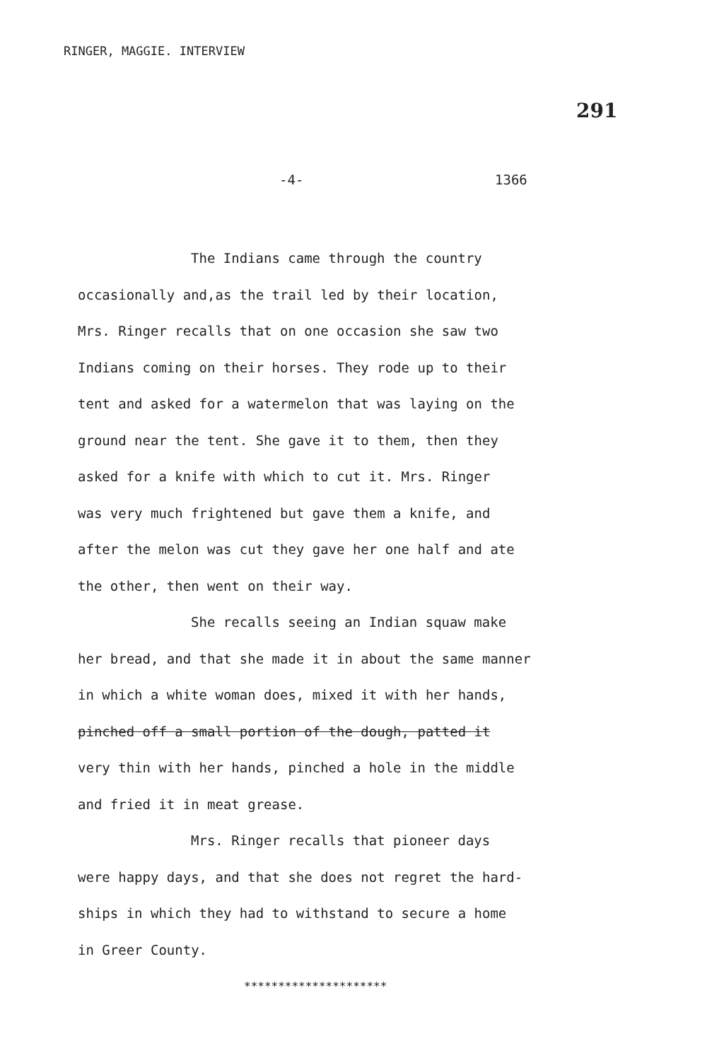RINGER, MAGGIE. INTERVIEW
291
-4- 1366
The Indians came through the country
occasionally and,as the trail led by their location,
Mrs. Ringer recalls that on one occasion she saw two
Indians coming on their horses. They rode up to their
tent and asked for a watermelon that was laying on the
ground near the tent. She gave it to them, then they
asked for a knife with which to cut it. Mrs. Ringer
was very much frightened but gave them a knife, and
after the melon was cut they gave her one half and ate
the other, then went on their way.
She recalls seeing an Indian squaw make
her bread, and that she made it in about the same manner
in which a white woman does, mixed it with her hands,
pinched off a small portion of the dough, patted it
very thin with her hands, pinched a hole in the middle
and fried it in meat grease.
Mrs. Ringer recalls that pioneer days
were happy days, and that she does not regret the hard-
ships in which they had to withstand to secure a home
in Greer County.
*********************